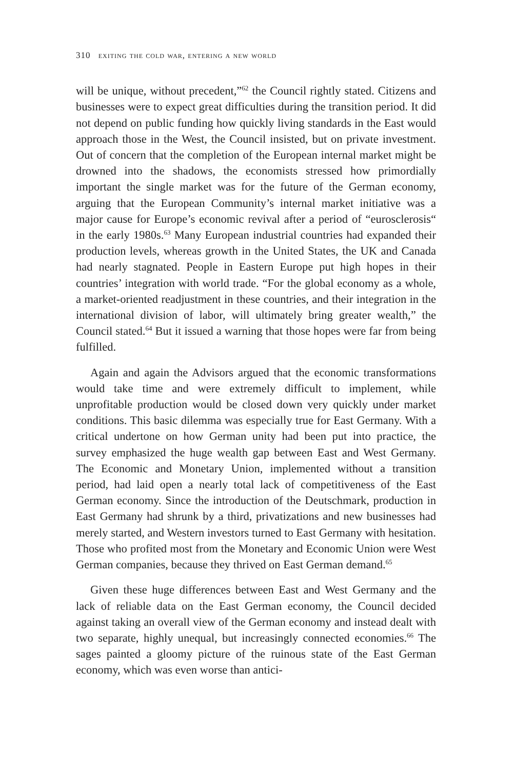310 exiting the cold war, entering a new world
will be unique, without precedent,”<sup>62</sup> the Council rightly stated. Citizens and businesses were to expect great difficulties during the transition period. It did not depend on public funding how quickly living standards in the East would approach those in the West, the Council insisted, but on private investment. Out of concern that the completion of the European internal market might be drowned into the shadows, the economists stressed how primordially important the single market was for the future of the German economy, arguing that the European Community’s internal market initiative was a major cause for Europe’s economic revival after a period of “eurosclerosis“ in the early 1980s.<sup>63</sup> Many European industrial countries had expanded their production levels, whereas growth in the United States, the UK and Canada had nearly stagnated. People in Eastern Europe put high hopes in their countries’ integration with world trade. “For the global economy as a whole, a market-oriented readjustment in these countries, and their integration in the international division of labor, will ultimately bring greater wealth,” the Council stated.<sup>64</sup> But it issued a warning that those hopes were far from being fulfilled.
Again and again the Advisors argued that the economic transformations would take time and were extremely difficult to implement, while unprofitable production would be closed down very quickly under market conditions. This basic dilemma was especially true for East Germany. With a critical undertone on how German unity had been put into practice, the survey emphasized the huge wealth gap between East and West Germany. The Economic and Monetary Union, implemented without a transition period, had laid open a nearly total lack of competitiveness of the East German economy. Since the introduction of the Deutschmark, production in East Germany had shrunk by a third, privatizations and new businesses had merely started, and Western investors turned to East Germany with hesitation. Those who profited most from the Monetary and Economic Union were West German companies, because they thrived on East German demand.<sup>65</sup>
Given these huge differences between East and West Germany and the lack of reliable data on the East German economy, the Council decided against taking an overall view of the German economy and instead dealt with two separate, highly unequal, but increasingly connected economies.<sup>66</sup> The sages painted a gloomy picture of the ruinous state of the East German economy, which was even worse than antici-